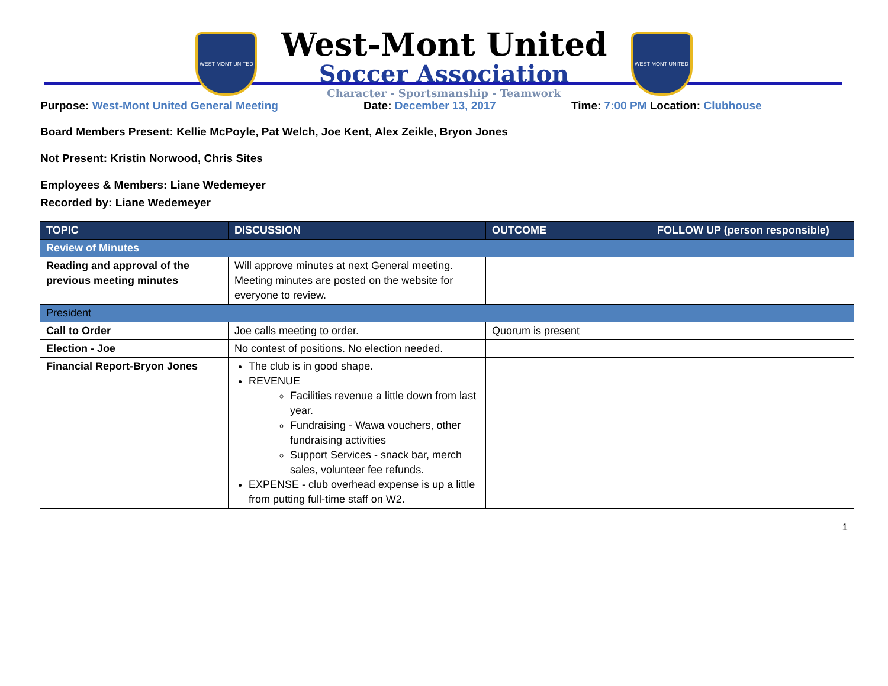WEST-MONT UNITED
West-Mont United
Soccer Association
Character - Sportsmanship - Teamwork
WEST-MONT UNITED
Purpose: West-Mont United General Meeting Date: December 13, 2017 Time: 7:00 PM Location: Clubhouse
Board Members Present: Kellie McPoyle, Pat Welch, Joe Kent, Alex Zeikle, Bryon Jones
Not Present: Kristin Norwood, Chris Sites
Employees & Members: Liane Wedemeyer
Recorded by: Liane Wedemeyer
| TOPIC | DISCUSSION | OUTCOME | FOLLOW UP (person responsible) |
| --- | --- | --- | --- |
| Review of Minutes | | | |
| Reading and approval of the previous meeting minutes | Will approve minutes at next General meeting. Meeting minutes are posted on the website for everyone to review. | | |
| President | | | |
| Call to Order | Joe calls meeting to order. | Quorum is present | |
| Election - Joe | No contest of positions. No election needed. | | |
| Financial Report-Bryon Jones | The club is in good shape. REVENUE Facilities revenue a little down from last year. Fundraising - Wawa vouchers, other fundraising activities Support Services - snack bar, merch sales, volunteer fee refunds. EXPENSE - club overhead expense is up a little from putting full-time staff on W2. | | |
1